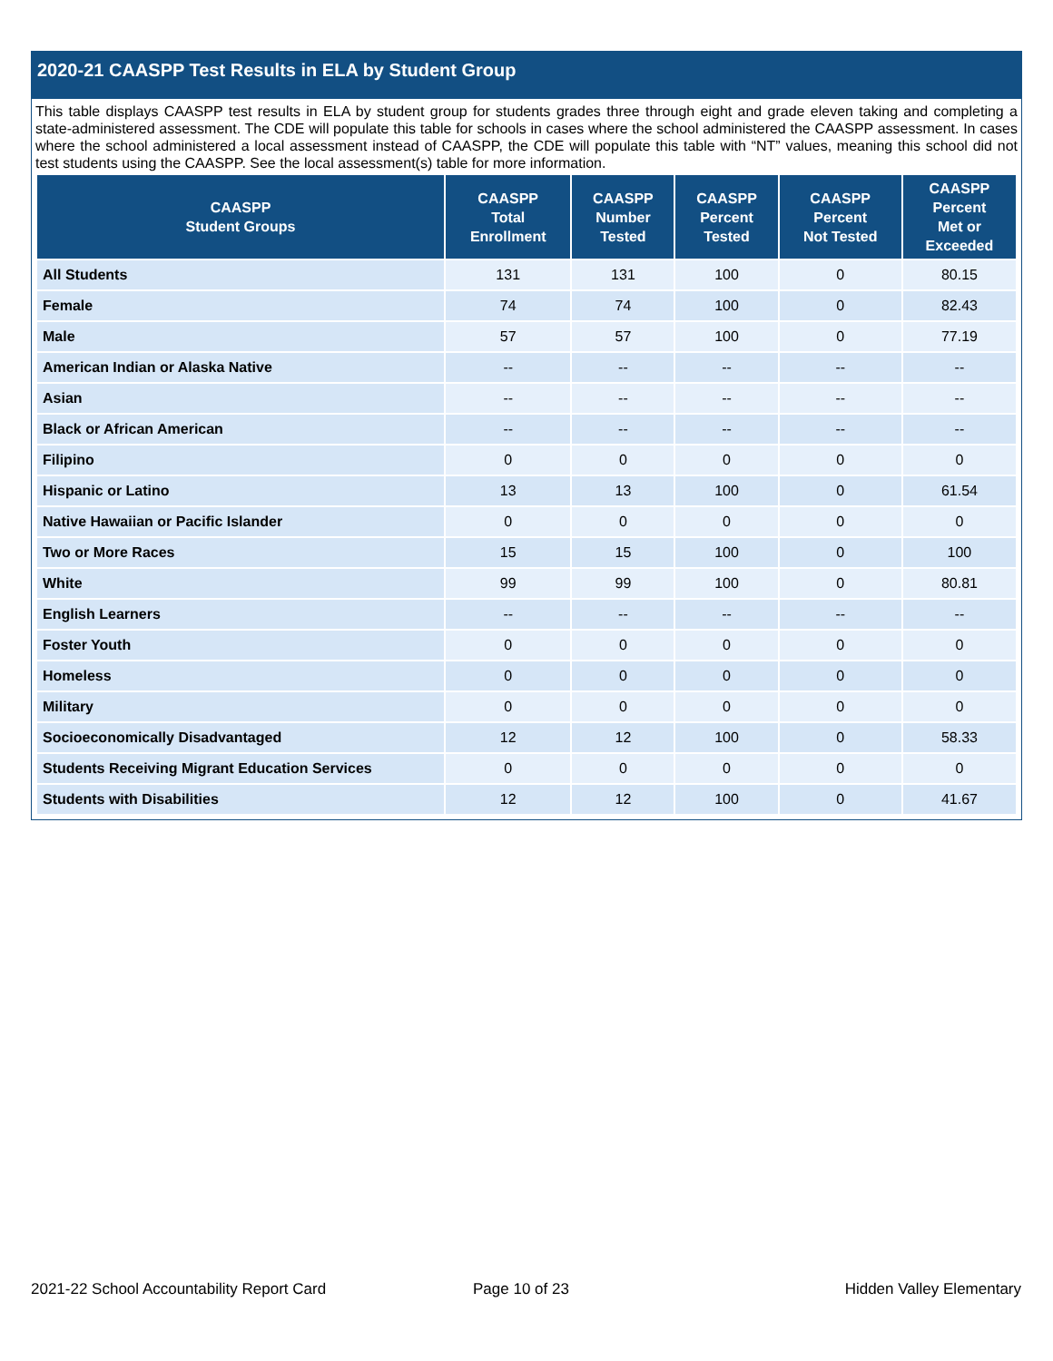2020-21 CAASPP Test Results in ELA by Student Group
This table displays CAASPP test results in ELA by student group for students grades three through eight and grade eleven taking and completing a state-administered assessment. The CDE will populate this table for schools in cases where the school administered the CAASPP assessment. In cases where the school administered a local assessment instead of CAASPP, the CDE will populate this table with “NT” values, meaning this school did not test students using the CAASPP. See the local assessment(s) table for more information.
| CAASPP Student Groups | CAASPP Total Enrollment | CAASPP Number Tested | CAASPP Percent Tested | CAASPP Percent Not Tested | CAASPP Percent Met or Exceeded |
| --- | --- | --- | --- | --- | --- |
| All Students | 131 | 131 | 100 | 0 | 80.15 |
| Female | 74 | 74 | 100 | 0 | 82.43 |
| Male | 57 | 57 | 100 | 0 | 77.19 |
| American Indian or Alaska Native | -- | -- | -- | -- | -- |
| Asian | -- | -- | -- | -- | -- |
| Black or African American | -- | -- | -- | -- | -- |
| Filipino | 0 | 0 | 0 | 0 | 0 |
| Hispanic or Latino | 13 | 13 | 100 | 0 | 61.54 |
| Native Hawaiian or Pacific Islander | 0 | 0 | 0 | 0 | 0 |
| Two or More Races | 15 | 15 | 100 | 0 | 100 |
| White | 99 | 99 | 100 | 0 | 80.81 |
| English Learners | -- | -- | -- | -- | -- |
| Foster Youth | 0 | 0 | 0 | 0 | 0 |
| Homeless | 0 | 0 | 0 | 0 | 0 |
| Military | 0 | 0 | 0 | 0 | 0 |
| Socioeconomically Disadvantaged | 12 | 12 | 100 | 0 | 58.33 |
| Students Receiving Migrant Education Services | 0 | 0 | 0 | 0 | 0 |
| Students with Disabilities | 12 | 12 | 100 | 0 | 41.67 |
2021-22 School Accountability Report Card
Page 10 of 23 Hidden Valley Elementary